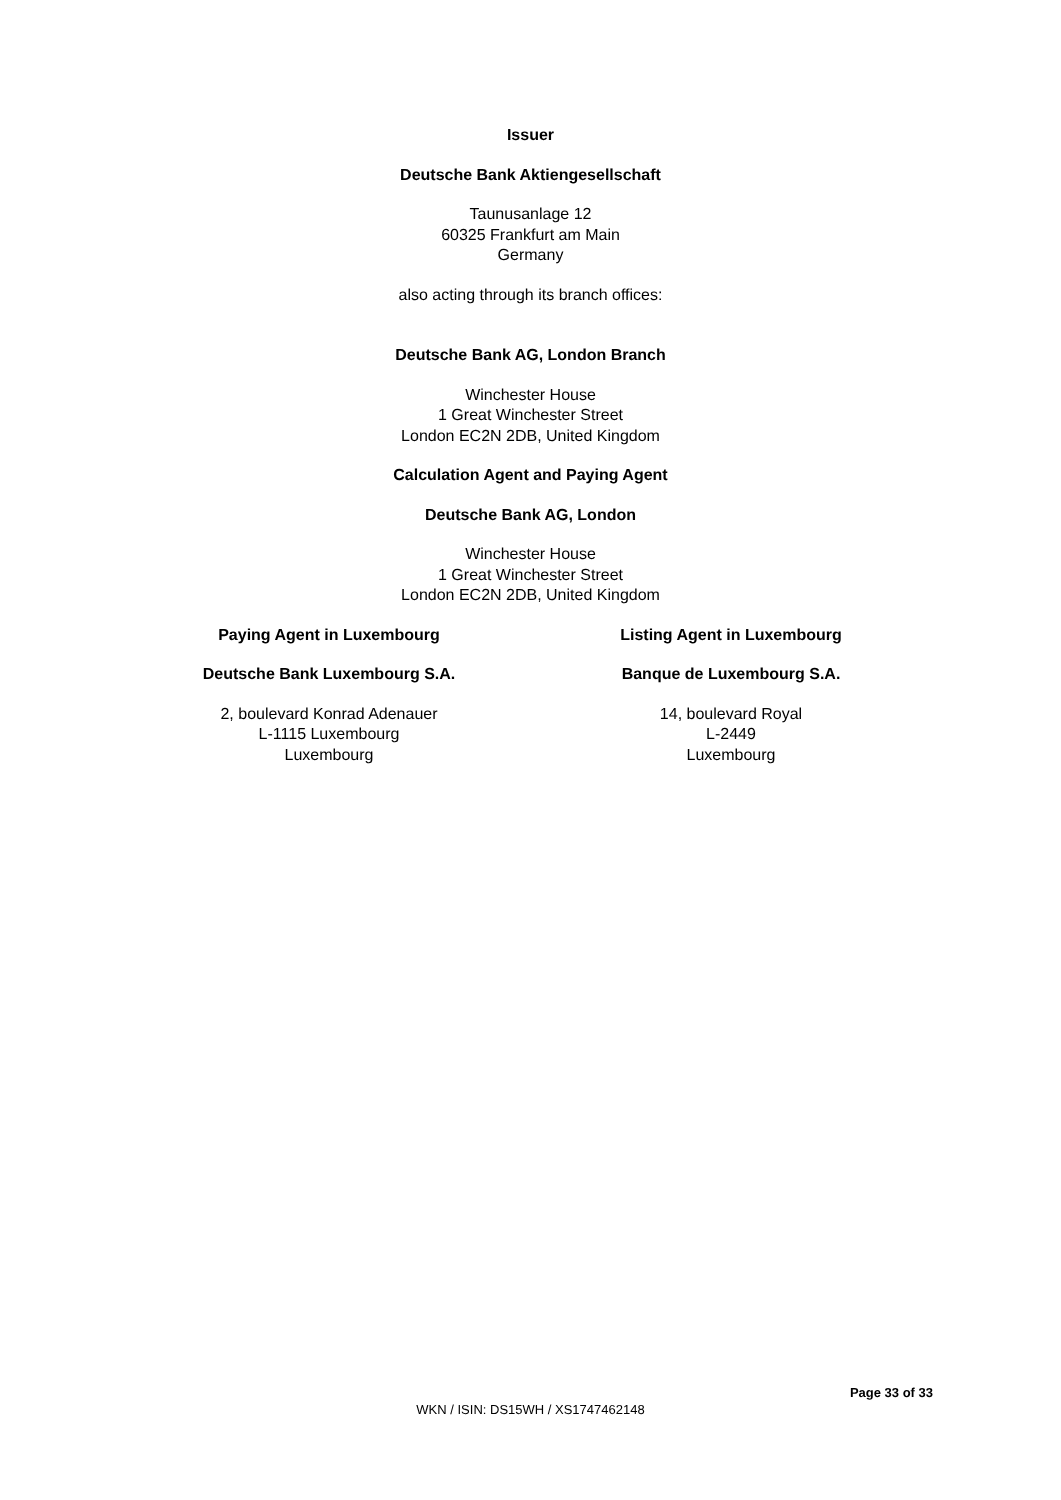Issuer
Deutsche Bank Aktiengesellschaft
Taunusanlage 12
60325 Frankfurt am Main
Germany
also acting through its branch offices:
Deutsche Bank AG, London Branch
Winchester House
1 Great Winchester Street
London EC2N 2DB, United Kingdom
Calculation Agent and Paying Agent
Deutsche Bank AG, London
Winchester House
1 Great Winchester Street
London EC2N 2DB, United Kingdom
Paying Agent in Luxembourg
Deutsche Bank Luxembourg S.A.
2, boulevard Konrad Adenauer
L-1115 Luxembourg
Luxembourg
Listing Agent in Luxembourg
Banque de Luxembourg S.A.
14, boulevard Royal
L-2449
Luxembourg
Page 33 of 33
WKN / ISIN: DS15WH / XS1747462148